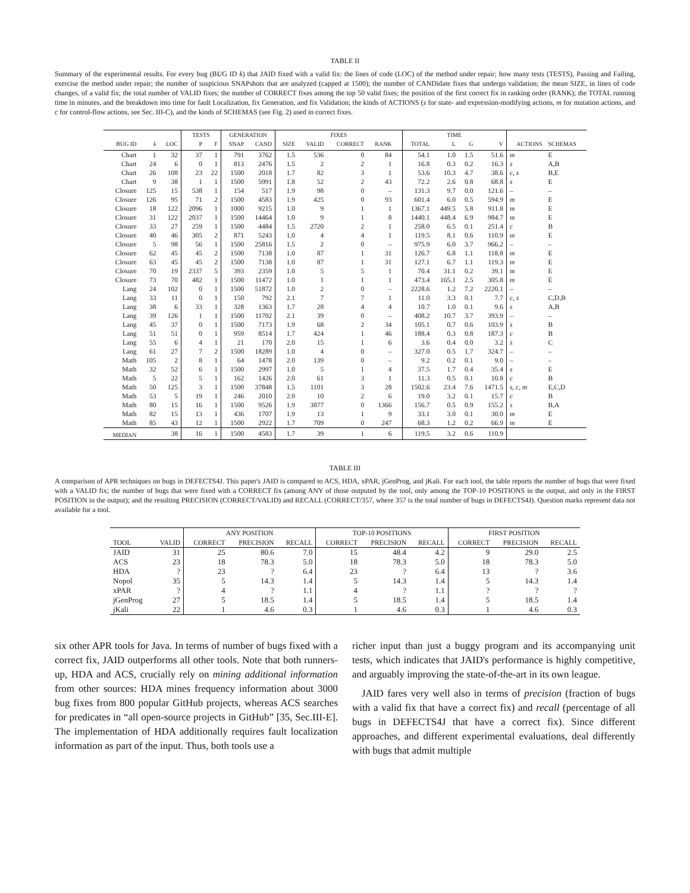TABLE II
Summary of the experimental results. For every bug (BUG ID k) that JAID fixed with a valid fix: the lines of code (LOC) of the method under repair; how many tests (TESTS), Passing and Failing, exercise the method under repair; the number of suspicious SNAPshots that are analyzed (capped at 1500); the number of CANDidate fixes that undergo validation; the mean SIZE, in lines of code changes, of a valid fix; the total number of VALID fixes; the number of CORRECT fixes among the top 50 valid fixes; the position of the first correct fix in ranking order (RANK); the TOTAL running time in minutes, and the breakdown into time for fault Localization, fix Generation, and fix Validation; the kinds of ACTIONS (s for state- and expression-modifying actions, m for mutation actions, and c for control-flow actions, see Sec. III-C), and the kinds of SCHEMAS (see Fig. 2) used in correct fixes.
| | | | TESTS | | GENERATION | | FIXES | | | | | TIME | | | | | |
| --- | --- | --- | --- | --- | --- | --- | --- | --- | --- | --- | --- | --- | --- | --- | --- | --- | --- |
| BUG ID | k | LOC | P | F | SNAP | CAND | SIZE | VALID | CORRECT | RANK | | TOTAL | L | G | V | ACTIONS | SCHEMAS |
| Chart | 1 | 32 | 37 | 1 | 791 | 3762 | 1.5 | 536 | 0 | 84 | | 54.1 | 1.0 | 1.5 | 51.6 | m | E |
| Chart | 24 | 6 | 0 | 1 | 813 | 2476 | 1.5 | 2 | 2 | 1 | | 16.8 | 0.3 | 0.2 | 16.3 | s | A,B |
| Chart | 26 | 108 | 23 | 22 | 1500 | 2018 | 1.7 | 82 | 3 | 1 | | 53.6 | 10.3 | 4.7 | 38.6 | c, s | B,E |
| Chart | 9 | 38 | 1 | 1 | 1500 | 5991 | 1.8 | 52 | 2 | 43 | | 72.2 | 2.6 | 0.8 | 68.8 | s | E |
| Closure | 125 | 15 | 538 | 1 | 154 | 517 | 1.9 | 98 | 0 | – | | 131.3 | 9.7 | 0.0 | 121.6 | – | – |
| Closure | 126 | 95 | 71 | 2 | 1500 | 4583 | 1.9 | 425 | 0 | 93 | | 601.4 | 6.0 | 0.5 | 594.9 | m | E |
| Closure | 18 | 122 | 2096 | 1 | 1000 | 9215 | 1.0 | 9 | 1 | 1 | | 1367.1 | 449.5 | 5.8 | 911.8 | m | E |
| Closure | 31 | 122 | 2037 | 1 | 1500 | 14464 | 1.0 | 9 | 1 | 8 | | 1440.1 | 448.4 | 6.9 | 984.7 | m | E |
| Closure | 33 | 27 | 259 | 1 | 1500 | 4484 | 1.5 | 2720 | 2 | 1 | | 258.0 | 6.5 | 0.1 | 251.4 | c | B |
| Closure | 40 | 46 | 305 | 2 | 871 | 5243 | 1.0 | 4 | 4 | 1 | | 119.5 | 8.1 | 0.6 | 110.9 | m | E |
| Closure | 5 | 98 | 56 | 1 | 1500 | 25816 | 1.5 | 2 | 0 | – | | 975.9 | 6.0 | 3.7 | 966.2 | – | – |
| Closure | 62 | 45 | 45 | 2 | 1500 | 7138 | 1.0 | 87 | 1 | 31 | | 126.7 | 6.8 | 1.1 | 118.8 | m | E |
| Closure | 63 | 45 | 45 | 2 | 1500 | 7138 | 1.0 | 87 | 1 | 31 | | 127.1 | 6.7 | 1.1 | 119.3 | m | E |
| Closure | 70 | 19 | 2337 | 5 | 393 | 2359 | 1.0 | 5 | 5 | 1 | | 70.4 | 31.1 | 0.2 | 39.1 | m | E |
| Closure | 73 | 70 | 482 | 1 | 1500 | 11472 | 1.0 | 1 | 1 | 1 | | 473.4 | 165.1 | 2.5 | 305.8 | m | E |
| Lang | 24 | 102 | 0 | 1 | 1500 | 51872 | 1.0 | 2 | 0 | – | | 2228.6 | 1.2 | 7.2 | 2220.1 | – | – |
| Lang | 33 | 11 | 0 | 1 | 150 | 792 | 2.1 | 7 | 7 | 1 | | 11.0 | 3.3 | 0.1 | 7.7 | c, s | C,D,B |
| Lang | 38 | 6 | 33 | 1 | 328 | 1363 | 1.7 | 28 | 4 | 4 | | 10.7 | 1.0 | 0.1 | 9.6 | s | A,B |
| Lang | 39 | 126 | 1 | 1 | 1500 | 11702 | 2.1 | 39 | 0 | – | | 408.2 | 10.7 | 3.7 | 393.9 | – | – |
| Lang | 45 | 37 | 0 | 1 | 1500 | 7173 | 1.9 | 68 | 2 | 34 | | 105.1 | 0.7 | 0.6 | 103.9 | s | B |
| Lang | 51 | 51 | 0 | 1 | 959 | 8514 | 1.7 | 424 | 1 | 46 | | 188.4 | 0.3 | 0.8 | 187.3 | c | B |
| Lang | 55 | 6 | 4 | 1 | 21 | 170 | 2.0 | 15 | 1 | 6 | | 3.6 | 0.4 | 0.0 | 3.2 | s | C |
| Lang | 61 | 27 | 7 | 2 | 1500 | 18289 | 1.0 | 4 | 0 | – | | 327.0 | 0.5 | 1.7 | 324.7 | – | – |
| Math | 105 | 2 | 8 | 1 | 64 | 1478 | 2.0 | 139 | 0 | – | | 9.2 | 0.2 | 0.1 | 9.0 | – | – |
| Math | 32 | 52 | 6 | 1 | 1500 | 2997 | 1.0 | 5 | 1 | 4 | | 37.5 | 1.7 | 0.4 | 35.4 | s | E |
| Math | 5 | 22 | 5 | 1 | 162 | 1426 | 2.0 | 61 | 3 | 1 | | 11.3 | 0.5 | 0.1 | 10.8 | c | B |
| Math | 50 | 125 | 3 | 1 | 1500 | 37848 | 1.5 | 1101 | 3 | 28 | | 1502.6 | 23.4 | 7.6 | 1471.5 | s, c, m | E,C,D |
| Math | 53 | 5 | 19 | 1 | 246 | 2010 | 2.0 | 10 | 2 | 6 | | 19.0 | 3.2 | 0.1 | 15.7 | c | B |
| Math | 80 | 15 | 16 | 1 | 1500 | 9526 | 1.9 | 3877 | 0 | 1366 | | 156.7 | 0.5 | 0.9 | 155.2 | s | B,A |
| Math | 82 | 15 | 13 | 1 | 436 | 1707 | 1.9 | 13 | 1 | 9 | | 33.1 | 3.0 | 0.1 | 30.0 | m | E |
| Math | 85 | 43 | 12 | 1 | 1500 | 2922 | 1.7 | 709 | 0 | 247 | | 68.3 | 1.2 | 0.2 | 66.9 | m | E |
| MEDIAN | | 38 | 16 | 1 | 1500 | 4583 | 1.7 | 39 | 1 | 6 | | 119.5 | 3.2 | 0.6 | 110.9 | | |
TABLE III
A comparison of APR techniques on bugs in DEFECTS4J. This paper's JAID is compared to ACS, HDA, xPAR, jGenProg, and jKali. For each tool, the table reports the number of bugs that were fixed with a VALID fix; the number of bugs that were fixed with a CORRECT fix (among ANY of those outputed by the tool, only among the TOP-10 POSITIONS in the output, and only in the FIRST POSITION in the output); and the resulting PRECISION (CORRECT/VALID) and RECALL (CORRECT/357, where 357 is the total number of bugs in DEFECTS4J). Question marks represent data not available for a tool.
| | | ANY POSITION | | | TOP-10 POSITIONS | | | FIRST POSITION | | |
| --- | --- | --- | --- | --- | --- | --- | --- | --- | --- | --- |
| TOOL | VALID | CORRECT | PRECISION | RECALL | CORRECT | PRECISION | RECALL | CORRECT | PRECISION | RECALL |
| JAID | 31 | 25 | 80.6 | 7.0 | 15 | 48.4 | 4.2 | 9 | 29.0 | 2.5 |
| ACS | 23 | 18 | 78.3 | 5.0 | 18 | 78.3 | 5.0 | 18 | 78.3 | 5.0 |
| HDA | ? | 23 | ? | 6.4 | 23 | ? | 6.4 | 13 | ? | 3.6 |
| Nopol | 35 | 5 | 14.3 | 1.4 | 5 | 14.3 | 1.4 | 5 | 14.3 | 1.4 |
| xPAR | ? | 4 | ? | 1.1 | 4 | ? | 1.1 | ? | ? | ? |
| jGenProg | 27 | 5 | 18.5 | 1.4 | 5 | 18.5 | 1.4 | 5 | 18.5 | 1.4 |
| jKali | 22 | 1 | 4.6 | 0.3 | 1 | 4.6 | 0.3 | 1 | 4.6 | 0.3 |
six other APR tools for Java. In terms of number of bugs fixed with a correct fix, JAID outperforms all other tools. Note that both runners-up, HDA and ACS, crucially rely on mining additional information from other sources: HDA mines frequency information about 3000 bug fixes from 800 popular GitHub projects, whereas ACS searches for predicates in “all open-source projects in GitHub” [35, Sec.III-E]. The implementation of HDA additionally requires fault localization information as part of the input. Thus, both tools use a
richer input than just a buggy program and its accompanying unit tests, which indicates that JAID's performance is highly competitive, and arguably improving the state-of-the-art in its own league.
JAID fares very well also in terms of precision (fraction of bugs with a valid fix that have a correct fix) and recall (percentage of all bugs in DEFECTS4J that have a correct fix). Since different approaches, and different experimental evaluations, deal differently with bugs that admit multiple